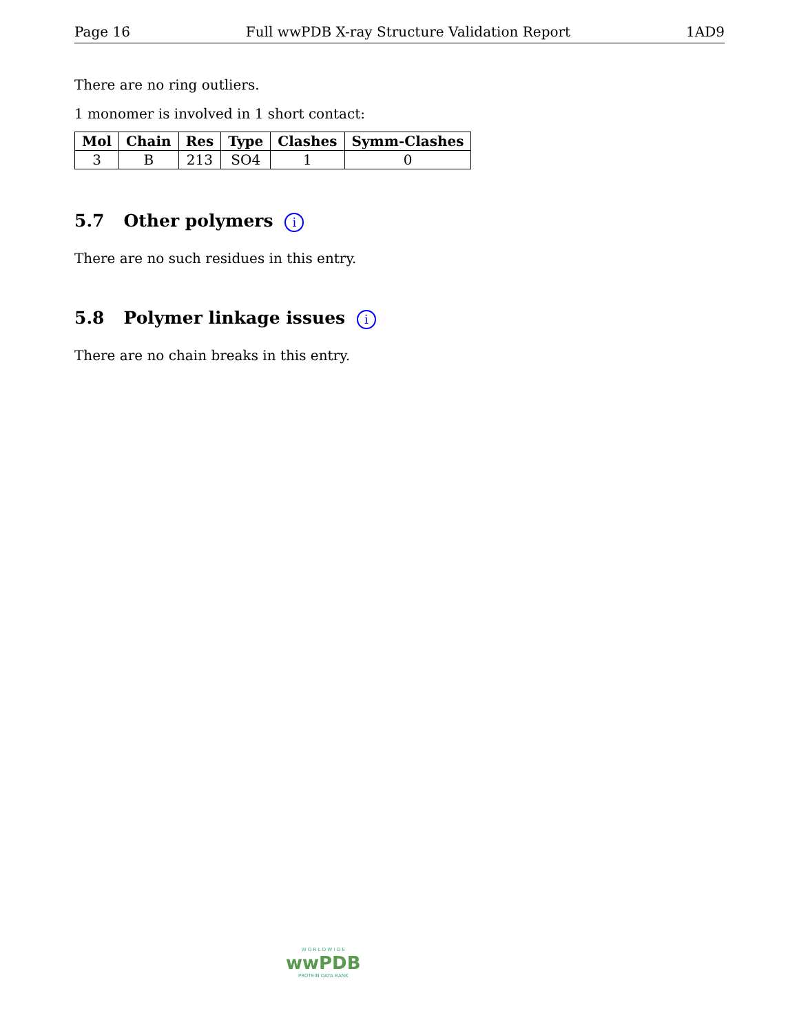Page 16 Full wwPDB X-ray Structure Validation Report 1AD9
There are no ring outliers.
1 monomer is involved in 1 short contact:
| Mol | Chain | Res | Type | Clashes | Symm-Clashes |
| --- | --- | --- | --- | --- | --- |
| 3 | B | 213 | SO4 | 1 | 0 |
5.7 Other polymers i
There are no such residues in this entry.
5.8 Polymer linkage issues i
There are no chain breaks in this entry.
W O R L D W I D E
wwPDB
PROTEIN DATA BANK